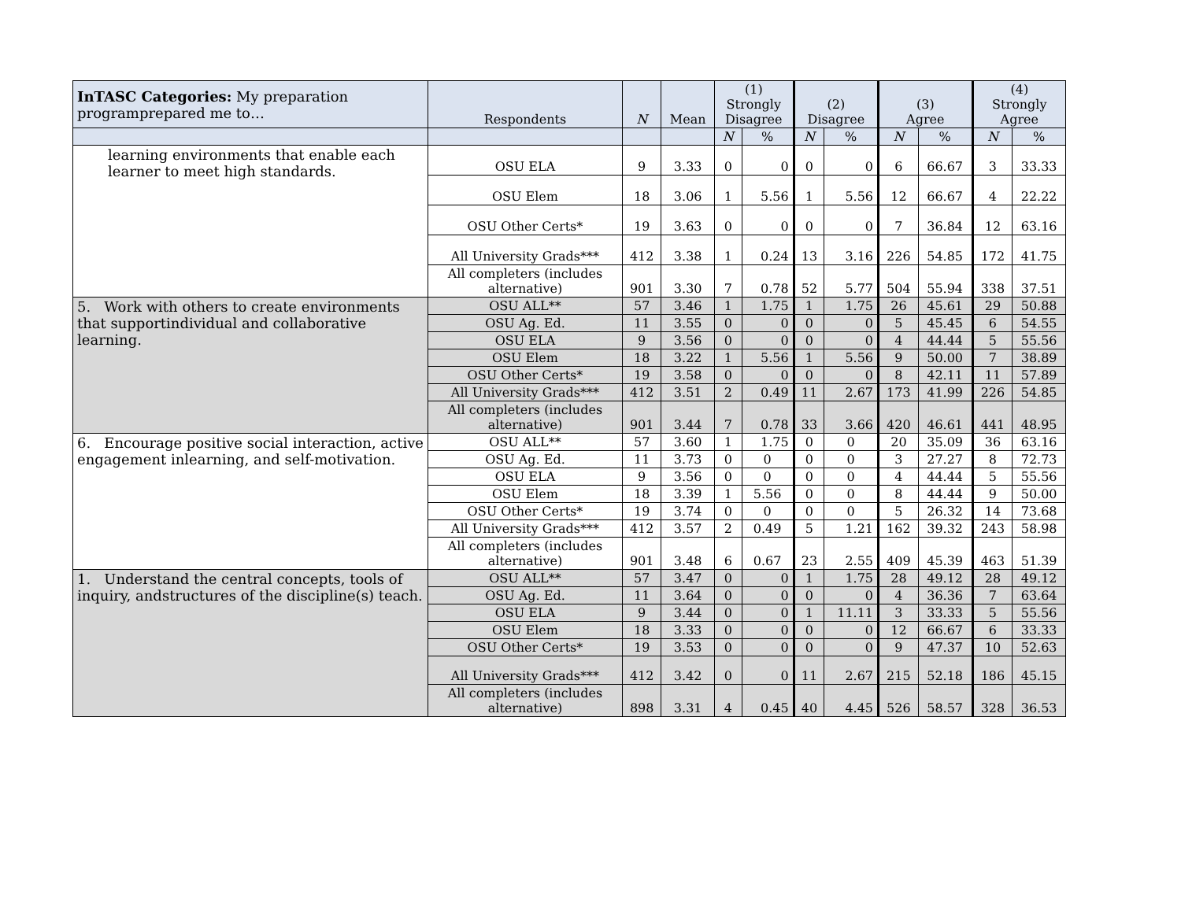| InTASC Categories: My preparation programprepared me to… | Respondents | N | Mean | (1) Strongly Disagree | | (2) Disagree | | (3) Agree | | (4) Strongly Agree | |
| --- | --- | --- | --- | --- | --- | --- | --- | --- | --- | --- | --- |
| | | | | N | % | N | % | N | % | N | % |
| learning environments that enable each learner to meet high standards. | OSU ELA | 9 | 3.33 | 0 | 0 | 0 | 0 | 6 | 66.67 | 3 | 33.33 |
| | OSU Elem | 18 | 3.06 | 1 | 5.56 | 1 | 5.56 | 12 | 66.67 | 4 | 22.22 |
| | OSU Other Certs* | 19 | 3.63 | 0 | 0 | 0 | 0 | 7 | 36.84 | 12 | 63.16 |
| | All University Grads*** | 412 | 3.38 | 1 | 0.24 | 13 | 3.16 | 226 | 54.85 | 172 | 41.75 |
| | All completers (includes alternative) | 901 | 3.30 | 7 | 0.78 | 52 | 5.77 | 504 | 55.94 | 338 | 37.51 |
| 5. Work with others to create environments that supportindividual and collaborative learning. | OSU ALL** | 57 | 3.46 | 1 | 1.75 | 1 | 1.75 | 26 | 45.61 | 29 | 50.88 |
| | OSU Ag. Ed. | 11 | 3.55 | 0 | 0 | 0 | 0 | 5 | 45.45 | 6 | 54.55 |
| | OSU ELA | 9 | 3.56 | 0 | 0 | 0 | 0 | 4 | 44.44 | 5 | 55.56 |
| | OSU Elem | 18 | 3.22 | 1 | 5.56 | 1 | 5.56 | 9 | 50.00 | 7 | 38.89 |
| | OSU Other Certs* | 19 | 3.58 | 0 | 0 | 0 | 0 | 8 | 42.11 | 11 | 57.89 |
| | All University Grads*** | 412 | 3.51 | 2 | 0.49 | 11 | 2.67 | 173 | 41.99 | 226 | 54.85 |
| | All completers (includes alternative) | 901 | 3.44 | 7 | 0.78 | 33 | 3.66 | 420 | 46.61 | 441 | 48.95 |
| 6. Encourage positive social interaction, active engagement inlearning, and self-motivation. | OSU ALL** | 57 | 3.60 | 1 | 1.75 | 0 | 0 | 20 | 35.09 | 36 | 63.16 |
| | OSU Ag. Ed. | 11 | 3.73 | 0 | 0 | 0 | 0 | 3 | 27.27 | 8 | 72.73 |
| | OSU ELA | 9 | 3.56 | 0 | 0 | 0 | 0 | 4 | 44.44 | 5 | 55.56 |
| | OSU Elem | 18 | 3.39 | 1 | 5.56 | 0 | 0 | 8 | 44.44 | 9 | 50.00 |
| | OSU Other Certs* | 19 | 3.74 | 0 | 0 | 0 | 0 | 5 | 26.32 | 14 | 73.68 |
| | All University Grads*** | 412 | 3.57 | 2 | 0.49 | 5 | 1.21 | 162 | 39.32 | 243 | 58.98 |
| | All completers (includes alternative) | 901 | 3.48 | 6 | 0.67 | 23 | 2.55 | 409 | 45.39 | 463 | 51.39 |
| 1. Understand the central concepts, tools of inquiry, andstructures of the discipline(s) teach. | OSU ALL** | 57 | 3.47 | 0 | 0 | 1 | 1.75 | 28 | 49.12 | 28 | 49.12 |
| | OSU Ag. Ed. | 11 | 3.64 | 0 | 0 | 0 | 0 | 4 | 36.36 | 7 | 63.64 |
| | OSU ELA | 9 | 3.44 | 0 | 0 | 1 | 11.11 | 3 | 33.33 | 5 | 55.56 |
| | OSU Elem | 18 | 3.33 | 0 | 0 | 0 | 0 | 12 | 66.67 | 6 | 33.33 |
| | OSU Other Certs* | 19 | 3.53 | 0 | 0 | 0 | 0 | 9 | 47.37 | 10 | 52.63 |
| | All University Grads*** | 412 | 3.42 | 0 | 0 | 11 | 2.67 | 215 | 52.18 | 186 | 45.15 |
| | All completers (includes alternative) | 898 | 3.31 | 4 | 0.45 | 40 | 4.45 | 526 | 58.57 | 328 | 36.53 |